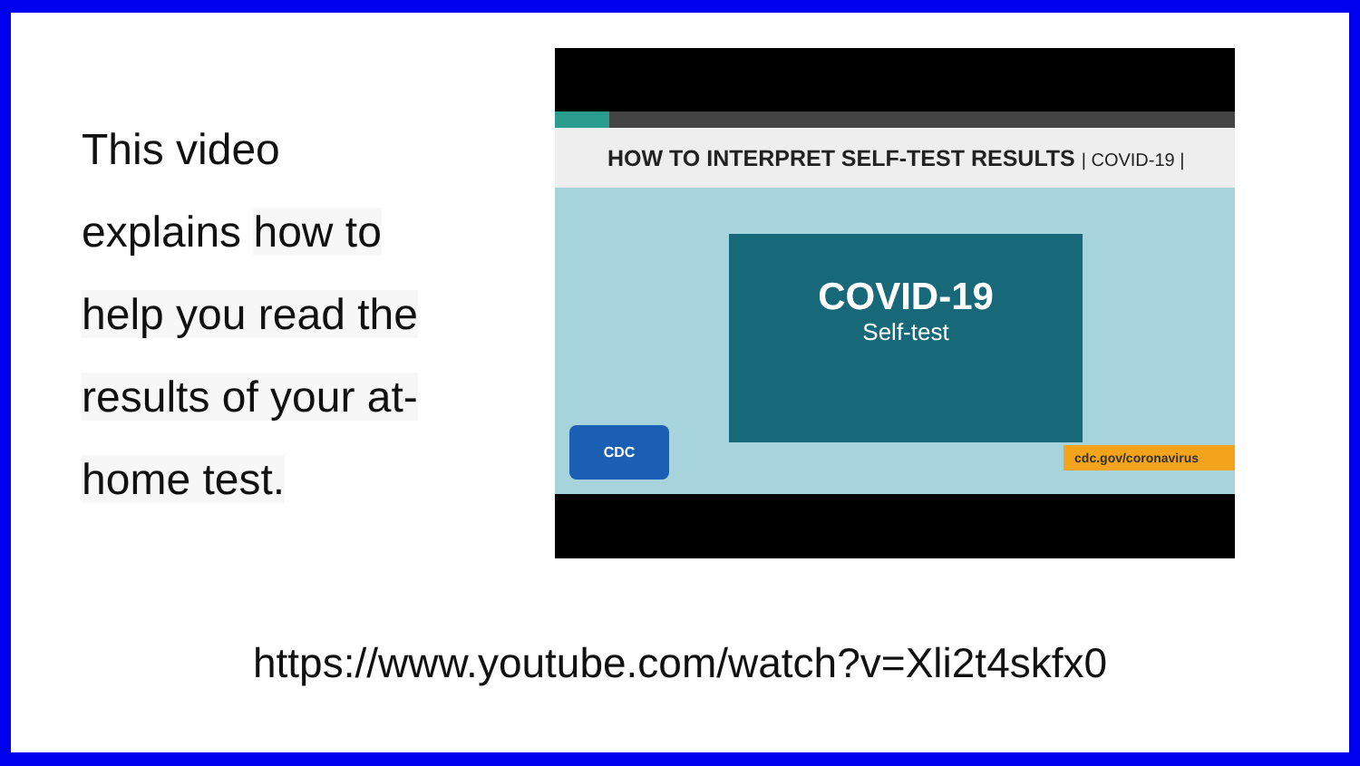This video
explains how to
help you read the
results of your at-
home test.
HOW TO INTERPRET SELF-TEST RESULTS | COVID-19 |
COVID-19
Self-test
CDC
cdc.gov/coronavirus
https://www.youtube.com/watch?v=Xli2t4skfx0